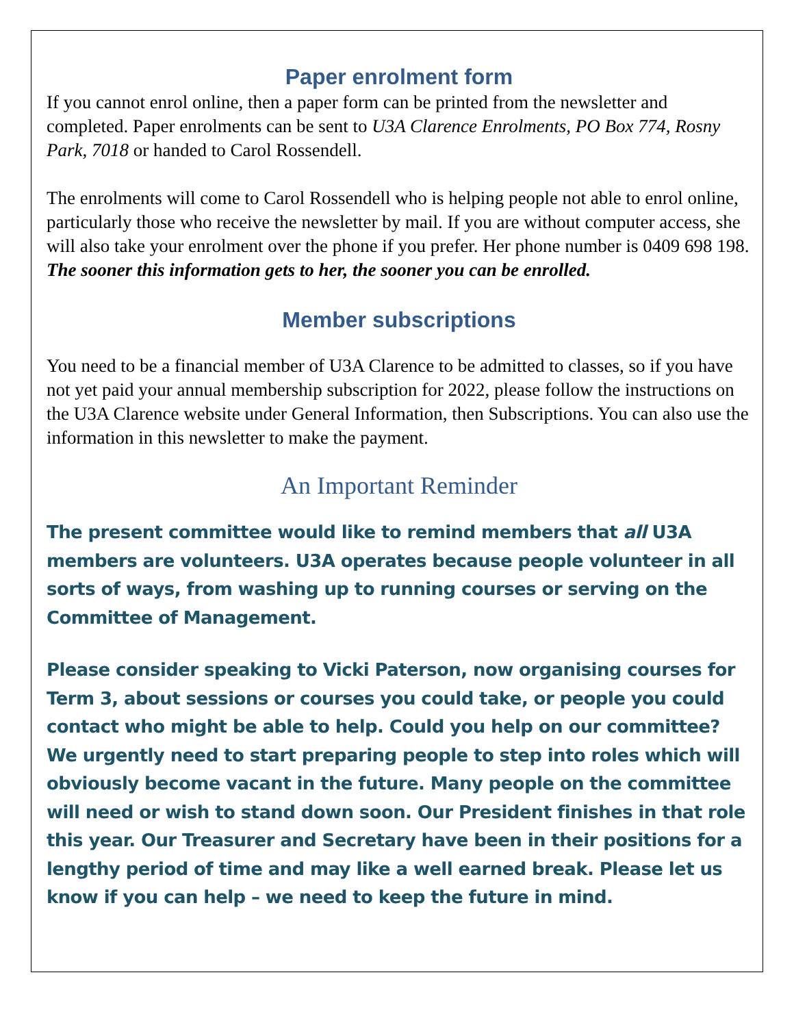Paper enrolment form
If you cannot enrol online, then a paper form can be printed from the newsletter and completed. Paper enrolments can be sent to U3A Clarence Enrolments, PO Box 774, Rosny Park, 7018 or handed to Carol Rossendell.
The enrolments will come to Carol Rossendell who is helping people not able to enrol online, particularly those who receive the newsletter by mail. If you are without computer access, she will also take your enrolment over the phone if you prefer. Her phone number is 0409 698 198. The sooner this information gets to her, the sooner you can be enrolled.
Member subscriptions
You need to be a financial member of U3A Clarence to be admitted to classes, so if you have not yet paid your annual membership subscription for 2022, please follow the instructions on the U3A Clarence website under General Information, then Subscriptions. You can also use the information in this newsletter to make the payment.
An Important Reminder
The present committee would like to remind members that all U3A members are volunteers. U3A operates because people volunteer in all sorts of ways, from washing up to running courses or serving on the Committee of Management.
Please consider speaking to Vicki Paterson, now organising courses for Term 3, about sessions or courses you could take, or people you could contact who might be able to help. Could you help on our committee? We urgently need to start preparing people to step into roles which will obviously become vacant in the future. Many people on the committee will need or wish to stand down soon. Our President finishes in that role this year. Our Treasurer and Secretary have been in their positions for a lengthy period of time and may like a well earned break. Please let us know if you can help – we need to keep the future in mind.